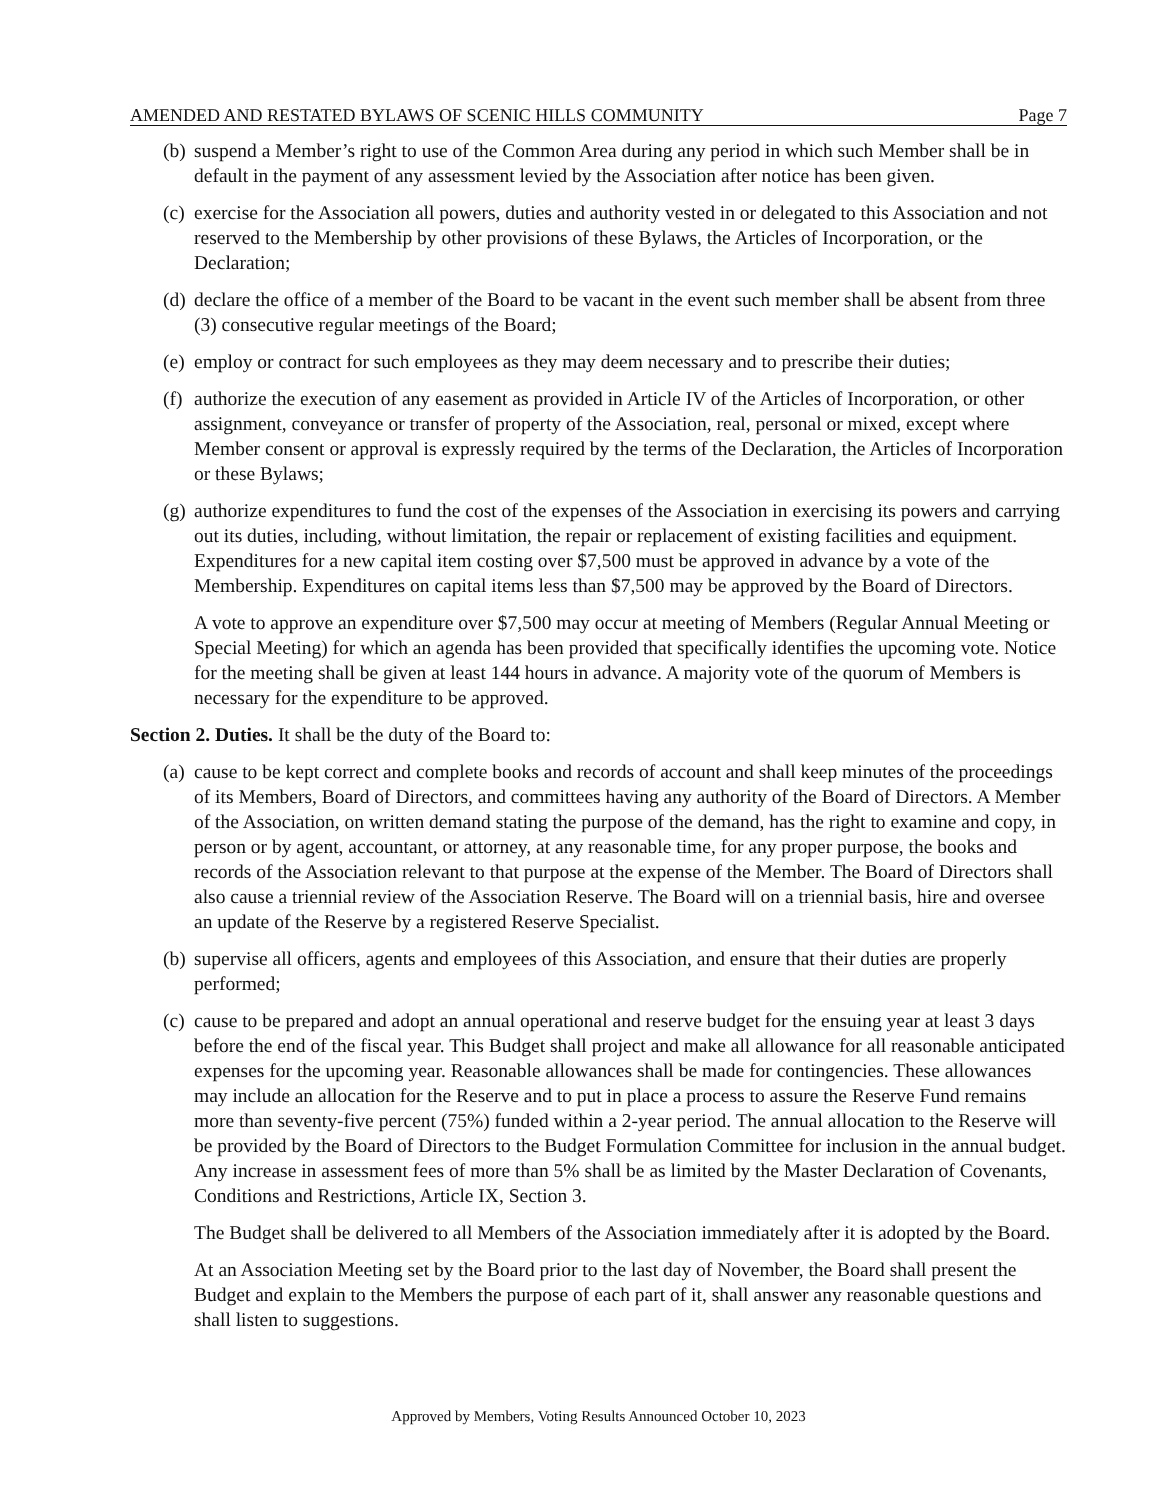AMENDED AND RESTATED BYLAWS OF SCENIC HILLS COMMUNITY Page 7
(b) suspend a Member’s right to use of the Common Area during any period in which such Member shall be in default in the payment of any assessment levied by the Association after notice has been given.
(c) exercise for the Association all powers, duties and authority vested in or delegated to this Association and not reserved to the Membership by other provisions of these Bylaws, the Articles of Incorporation, or the Declaration;
(d) declare the office of a member of the Board to be vacant in the event such member shall be absent from three (3) consecutive regular meetings of the Board;
(e) employ or contract for such employees as they may deem necessary and to prescribe their duties;
(f) authorize the execution of any easement as provided in Article IV of the Articles of Incorporation, or other assignment, conveyance or transfer of property of the Association, real, personal or mixed, except where Member consent or approval is expressly required by the terms of the Declaration, the Articles of Incorporation or these Bylaws;
(g) authorize expenditures to fund the cost of the expenses of the Association in exercising its powers and carrying out its duties, including, without limitation, the repair or replacement of existing facilities and equipment. Expenditures for a new capital item costing over $7,500 must be approved in advance by a vote of the Membership. Expenditures on capital items less than $7,500 may be approved by the Board of Directors.
A vote to approve an expenditure over $7,500 may occur at meeting of Members (Regular Annual Meeting or Special Meeting) for which an agenda has been provided that specifically identifies the upcoming vote. Notice for the meeting shall be given at least 144 hours in advance. A majority vote of the quorum of Members is necessary for the expenditure to be approved.
Section 2. Duties. It shall be the duty of the Board to:
(a) cause to be kept correct and complete books and records of account and shall keep minutes of the proceedings of its Members, Board of Directors, and committees having any authority of the Board of Directors. A Member of the Association, on written demand stating the purpose of the demand, has the right to examine and copy, in person or by agent, accountant, or attorney, at any reasonable time, for any proper purpose, the books and records of the Association relevant to that purpose at the expense of the Member. The Board of Directors shall also cause a triennial review of the Association Reserve. The Board will on a triennial basis, hire and oversee an update of the Reserve by a registered Reserve Specialist.
(b) supervise all officers, agents and employees of this Association, and ensure that their duties are properly performed;
(c) cause to be prepared and adopt an annual operational and reserve budget for the ensuing year at least 3 days before the end of the fiscal year. This Budget shall project and make all allowance for all reasonable anticipated expenses for the upcoming year. Reasonable allowances shall be made for contingencies. These allowances may include an allocation for the Reserve and to put in place a process to assure the Reserve Fund remains more than seventy-five percent (75%) funded within a 2-year period. The annual allocation to the Reserve will be provided by the Board of Directors to the Budget Formulation Committee for inclusion in the annual budget. Any increase in assessment fees of more than 5% shall be as limited by the Master Declaration of Covenants, Conditions and Restrictions, Article IX, Section 3.
The Budget shall be delivered to all Members of the Association immediately after it is adopted by the Board.
At an Association Meeting set by the Board prior to the last day of November, the Board shall present the Budget and explain to the Members the purpose of each part of it, shall answer any reasonable questions and shall listen to suggestions.
Approved by Members, Voting Results Announced October 10, 2023